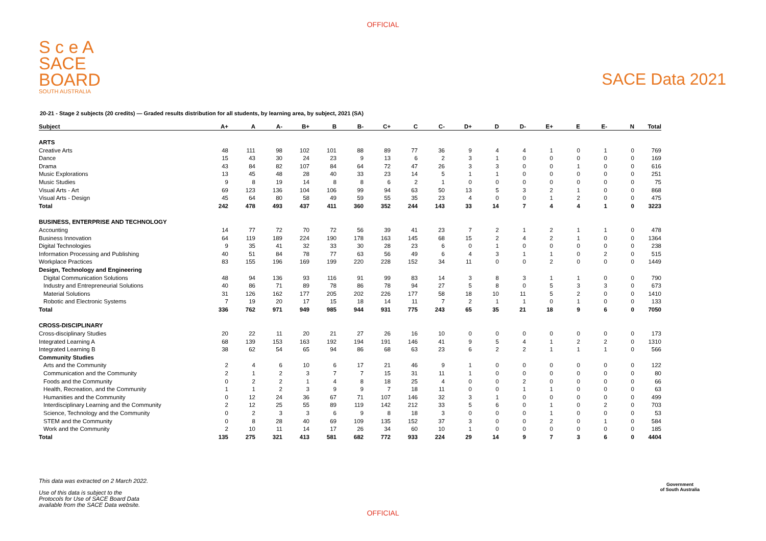OFFICIAL
S c e A
SACE
BOARD
SOUTH AUSTRALIA
SACE Data 2021
20-21 - Stage 2 subjects (20 credits) — Graded results distribution for all students, by learning area, by subject, 2021 (SA)
| Subject | A+ | A | A- | B+ | B | B- | C+ | C | C- | D+ | D | D- | E+ | E | E- | N | Total |
| --- | --- | --- | --- | --- | --- | --- | --- | --- | --- | --- | --- | --- | --- | --- | --- | --- | --- |
| ARTS | | | | | | | | | | | | | | | | | |
| Creative Arts | 48 | 111 | 98 | 102 | 101 | 88 | 89 | 77 | 36 | 9 | 4 | 4 | 1 | 0 | 1 | 0 | 769 |
| Dance | 15 | 43 | 30 | 24 | 23 | 9 | 13 | 6 | 2 | 3 | 1 | 0 | 0 | 0 | 0 | 0 | 169 |
| Drama | 43 | 84 | 82 | 107 | 84 | 64 | 72 | 47 | 26 | 3 | 3 | 0 | 0 | 1 | 0 | 0 | 616 |
| Music Explorations | 13 | 45 | 48 | 28 | 40 | 33 | 23 | 14 | 5 | 1 | 1 | 0 | 0 | 0 | 0 | 0 | 251 |
| Music Studies | 9 | 8 | 19 | 14 | 8 | 8 | 6 | 2 | 1 | 0 | 0 | 0 | 0 | 0 | 0 | 0 | 75 |
| Visual Arts - Art | 69 | 123 | 136 | 104 | 106 | 99 | 94 | 63 | 50 | 13 | 5 | 3 | 2 | 1 | 0 | 0 | 868 |
| Visual Arts - Design | 45 | 64 | 80 | 58 | 49 | 59 | 55 | 35 | 23 | 4 | 0 | 0 | 1 | 2 | 0 | 0 | 475 |
| Total | 242 | 478 | 493 | 437 | 411 | 360 | 352 | 244 | 143 | 33 | 14 | 7 | 4 | 4 | 1 | 0 | 3223 |
| BUSINESS, ENTERPRISE AND TECHNOLOGY | | | | | | | | | | | | | | | | | |
| Accounting | 14 | 77 | 72 | 70 | 72 | 56 | 39 | 41 | 23 | 7 | 2 | 1 | 2 | 1 | 1 | 0 | 478 |
| Business Innovation | 64 | 119 | 189 | 224 | 190 | 178 | 163 | 145 | 68 | 15 | 2 | 4 | 2 | 1 | 0 | 0 | 1364 |
| Digital Technologies | 9 | 35 | 41 | 32 | 33 | 30 | 28 | 23 | 6 | 0 | 1 | 0 | 0 | 0 | 0 | 0 | 238 |
| Information Processing and Publishing | 40 | 51 | 84 | 78 | 77 | 63 | 56 | 49 | 6 | 4 | 3 | 1 | 1 | 0 | 2 | 0 | 515 |
| Workplace Practices | 83 | 155 | 196 | 169 | 199 | 220 | 228 | 152 | 34 | 11 | 0 | 0 | 2 | 0 | 0 | 0 | 1449 |
| Design, Technology and Engineering | | | | | | | | | | | | | | | | | |
| Digital Communication Solutions | 48 | 94 | 136 | 93 | 116 | 91 | 99 | 83 | 14 | 3 | 8 | 3 | 1 | 1 | 0 | 0 | 790 |
| Industry and Entrepreneurial Solutions | 40 | 86 | 71 | 89 | 78 | 86 | 78 | 94 | 27 | 5 | 8 | 0 | 5 | 3 | 3 | 0 | 673 |
| Material Solutions | 31 | 126 | 162 | 177 | 205 | 202 | 226 | 177 | 58 | 18 | 10 | 11 | 5 | 2 | 0 | 0 | 1410 |
| Robotic and Electronic Systems | 7 | 19 | 20 | 17 | 15 | 18 | 14 | 11 | 7 | 2 | 1 | 1 | 0 | 1 | 0 | 0 | 133 |
| Total | 336 | 762 | 971 | 949 | 985 | 944 | 931 | 775 | 243 | 65 | 35 | 21 | 18 | 9 | 6 | 0 | 7050 |
| CROSS-DISCIPLINARY | | | | | | | | | | | | | | | | | |
| Cross-disciplinary Studies | 20 | 22 | 11 | 20 | 21 | 27 | 26 | 16 | 10 | 0 | 0 | 0 | 0 | 0 | 0 | 0 | 173 |
| Integrated Learning A | 68 | 139 | 153 | 163 | 192 | 194 | 191 | 146 | 41 | 9 | 5 | 4 | 1 | 2 | 2 | 0 | 1310 |
| Integrated Learning B | 38 | 62 | 54 | 65 | 94 | 86 | 68 | 63 | 23 | 6 | 2 | 2 | 1 | 1 | 1 | 0 | 566 |
| Community Studies | | | | | | | | | | | | | | | | | |
| Arts and the Community | 2 | 4 | 6 | 10 | 6 | 17 | 21 | 46 | 9 | 1 | 0 | 0 | 0 | 0 | 0 | 0 | 122 |
| Communication and the Community | 2 | 1 | 2 | 3 | 7 | 7 | 15 | 31 | 11 | 1 | 0 | 0 | 0 | 0 | 0 | 0 | 80 |
| Foods and the Community | 0 | 2 | 2 | 1 | 4 | 8 | 18 | 25 | 4 | 0 | 0 | 2 | 0 | 0 | 0 | 0 | 66 |
| Health, Recreation, and the Community | 1 | 1 | 2 | 3 | 9 | 9 | 7 | 18 | 11 | 0 | 0 | 1 | 1 | 0 | 0 | 0 | 63 |
| Humanities and the Community | 0 | 12 | 24 | 36 | 67 | 71 | 107 | 146 | 32 | 3 | 1 | 0 | 0 | 0 | 0 | 0 | 499 |
| Interdisciplinary Learning and the Community | 2 | 12 | 25 | 55 | 89 | 119 | 142 | 212 | 33 | 5 | 6 | 0 | 1 | 0 | 2 | 0 | 703 |
| Science, Technology and the Community | 0 | 2 | 3 | 3 | 6 | 9 | 8 | 18 | 3 | 0 | 0 | 0 | 1 | 0 | 0 | 0 | 53 |
| STEM and the Community | 0 | 8 | 28 | 40 | 69 | 109 | 135 | 152 | 37 | 3 | 0 | 0 | 2 | 0 | 1 | 0 | 584 |
| Work and the Community | 2 | 10 | 11 | 14 | 17 | 26 | 34 | 60 | 10 | 1 | 0 | 0 | 0 | 0 | 0 | 0 | 185 |
| Total | 135 | 275 | 321 | 413 | 581 | 682 | 772 | 933 | 224 | 29 | 14 | 9 | 7 | 3 | 6 | 0 | 4404 |
This data was extracted on 2 March 2022.
Use of this data is subject to the
Protocols for Use of SACE Board Data
available from the SACE Data website.
Government
of South Australia
OFFICIAL